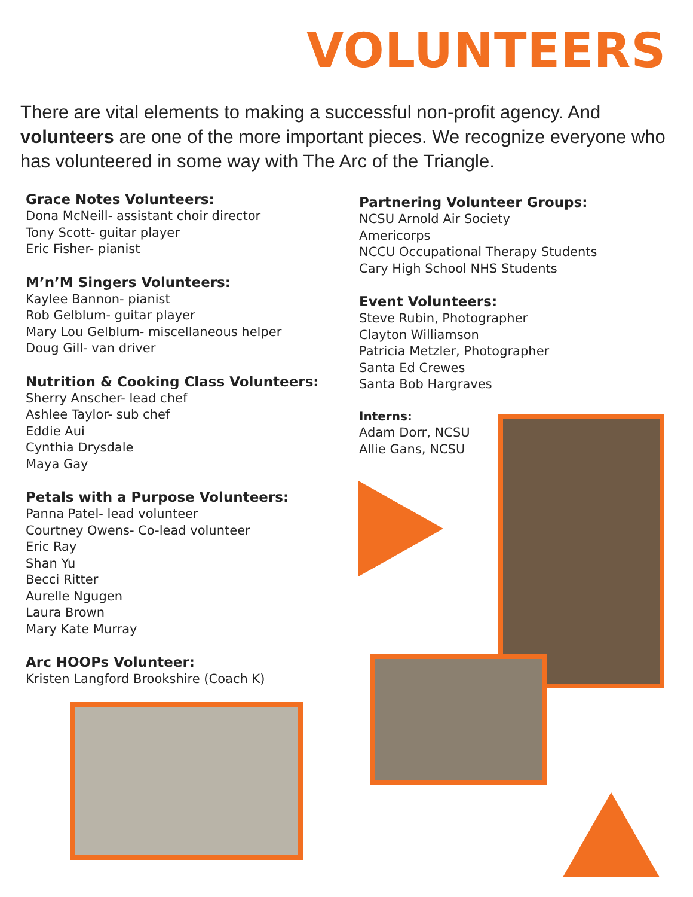VOLUNTEERS
There are vital elements to making a successful non-profit agency. And volunteers are one of the more important pieces. We recognize everyone who has volunteered in some way with The Arc of the Triangle.
Grace Notes Volunteers:
Dona McNeill- assistant choir director
Tony Scott- guitar player
Eric Fisher- pianist
M’n’M Singers Volunteers:
Kaylee Bannon- pianist
Rob Gelblum- guitar player
Mary Lou Gelblum- miscellaneous helper
Doug Gill- van driver
Nutrition & Cooking Class Volunteers:
Sherry Anscher- lead chef
Ashlee Taylor- sub chef
Eddie Aui
Cynthia Drysdale
Maya Gay
Petals with a Purpose Volunteers:
Panna Patel- lead volunteer
Courtney Owens- Co-lead volunteer
Eric Ray
Shan Yu
Becci Ritter
Aurelle Ngugen
Laura Brown
Mary Kate Murray
Arc HOOPs Volunteer:
Kristen Langford Brookshire (Coach K)
Partnering Volunteer Groups:
NCSU Arnold Air Society
Americorps
NCCU Occupational Therapy Students
Cary High School NHS Students
Event Volunteers:
Steve Rubin, Photographer
Clayton Williamson
Patricia Metzler, Photographer
Santa Ed Crewes
Santa Bob Hargraves
Interns:
Adam Dorr, NCSU
Allie Gans, NCSU